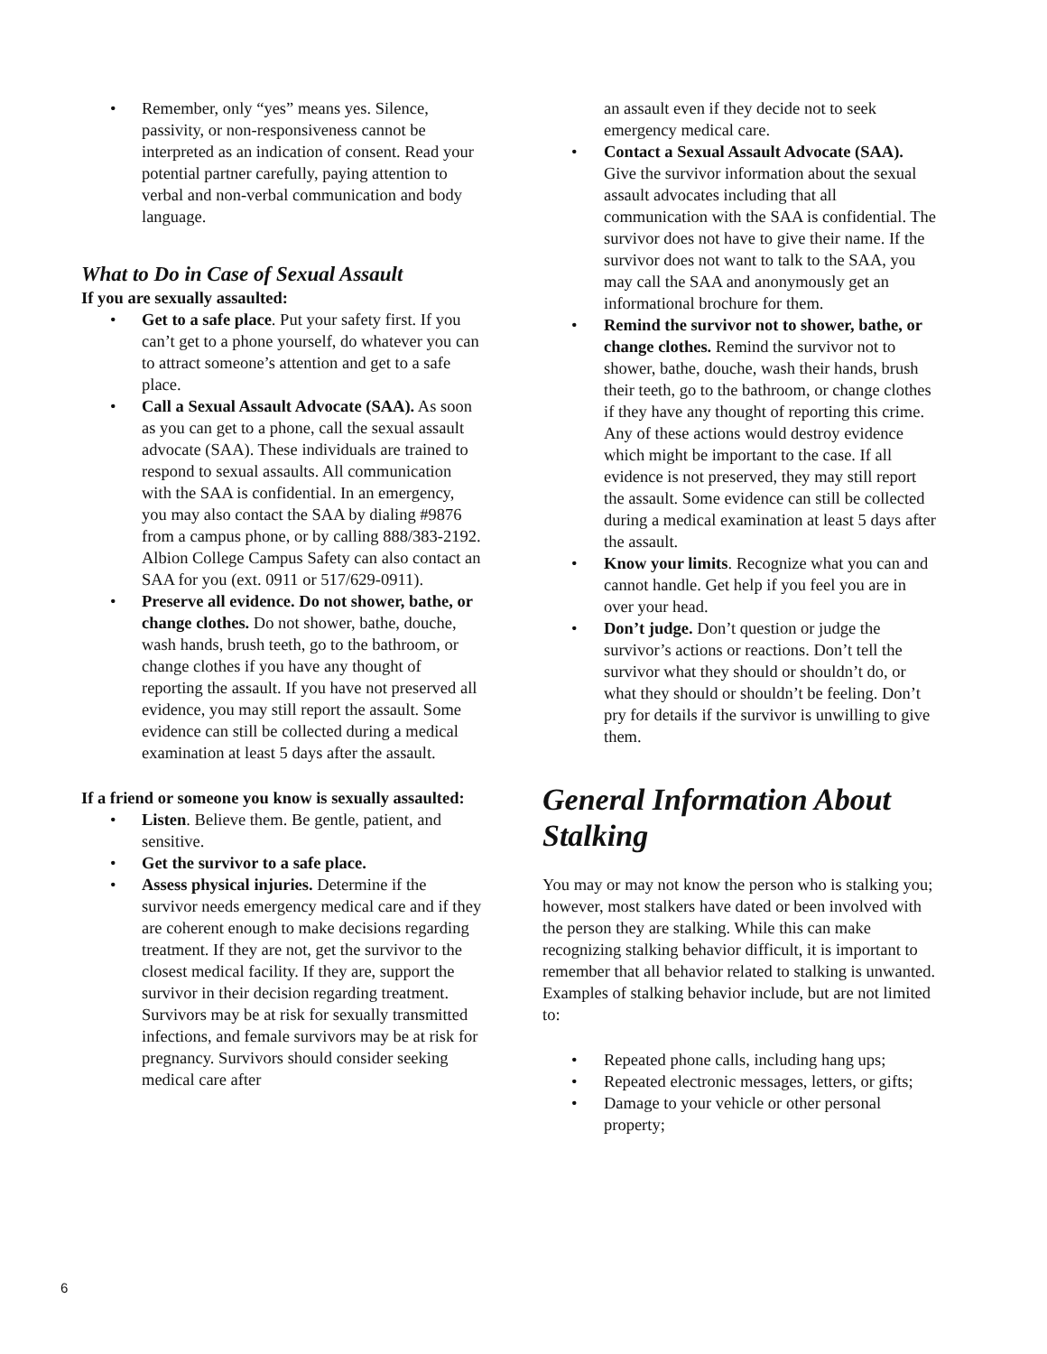• Remember, only “yes” means yes. Silence, passivity, or non-responsiveness cannot be interpreted as an indication of consent. Read your potential partner carefully, paying attention to verbal and non-verbal communication and body language.
What to Do in Case of Sexual Assault
If you are sexually assaulted:
• Get to a safe place. Put your safety first. If you can’t get to a phone yourself, do whatever you can to attract someone’s attention and get to a safe place.
• Call a Sexual Assault Advocate (SAA). As soon as you can get to a phone, call the sexual assault advocate (SAA). These individuals are trained to respond to sexual assaults. All communication with the SAA is confidential. In an emergency, you may also contact the SAA by dialing #9876 from a campus phone, or by calling 888/383-2192. Albion College Campus Safety can also contact an SAA for you (ext. 0911 or 517/629-0911).
• Preserve all evidence. Do not shower, bathe, or change clothes. Do not shower, bathe, douche, wash hands, brush teeth, go to the bathroom, or change clothes if you have any thought of reporting the assault. If you have not preserved all evidence, you may still report the assault. Some evidence can still be collected during a medical examination at least 5 days after the assault.
If a friend or someone you know is sexually assaulted:
• Listen. Believe them. Be gentle, patient, and sensitive.
• Get the survivor to a safe place.
• Assess physical injuries. Determine if the survivor needs emergency medical care and if they are coherent enough to make decisions regarding treatment. If they are not, get the survivor to the closest medical facility. If they are, support the survivor in their decision regarding treatment. Survivors may be at risk for sexually transmitted infections, and female survivors may be at risk for pregnancy. Survivors should consider seeking medical care after
an assault even if they decide not to seek emergency medical care.
• Contact a Sexual Assault Advocate (SAA). Give the survivor information about the sexual assault advocates including that all communication with the SAA is confidential. The survivor does not have to give their name. If the survivor does not want to talk to the SAA, you may call the SAA and anonymously get an informational brochure for them.
• Remind the survivor not to shower, bathe, or change clothes. Remind the survivor not to shower, bathe, douche, wash their hands, brush their teeth, go to the bathroom, or change clothes if they have any thought of reporting this crime. Any of these actions would destroy evidence which might be important to the case. If all evidence is not preserved, they may still report the assault. Some evidence can still be collected during a medical examination at least 5 days after the assault.
• Know your limits. Recognize what you can and cannot handle. Get help if you feel you are in over your head.
• Don’t judge. Don’t question or judge the survivor’s actions or reactions. Don’t tell the survivor what they should or shouldn’t do, or what they should or shouldn’t be feeling. Don’t pry for details if the survivor is unwilling to give them.
General Information About Stalking
You may or may not know the person who is stalking you; however, most stalkers have dated or been involved with the person they are stalking. While this can make recognizing stalking behavior difficult, it is important to remember that all behavior related to stalking is unwanted. Examples of stalking behavior include, but are not limited to:
• Repeated phone calls, including hang ups;
• Repeated electronic messages, letters, or gifts;
• Damage to your vehicle or other personal property;
6